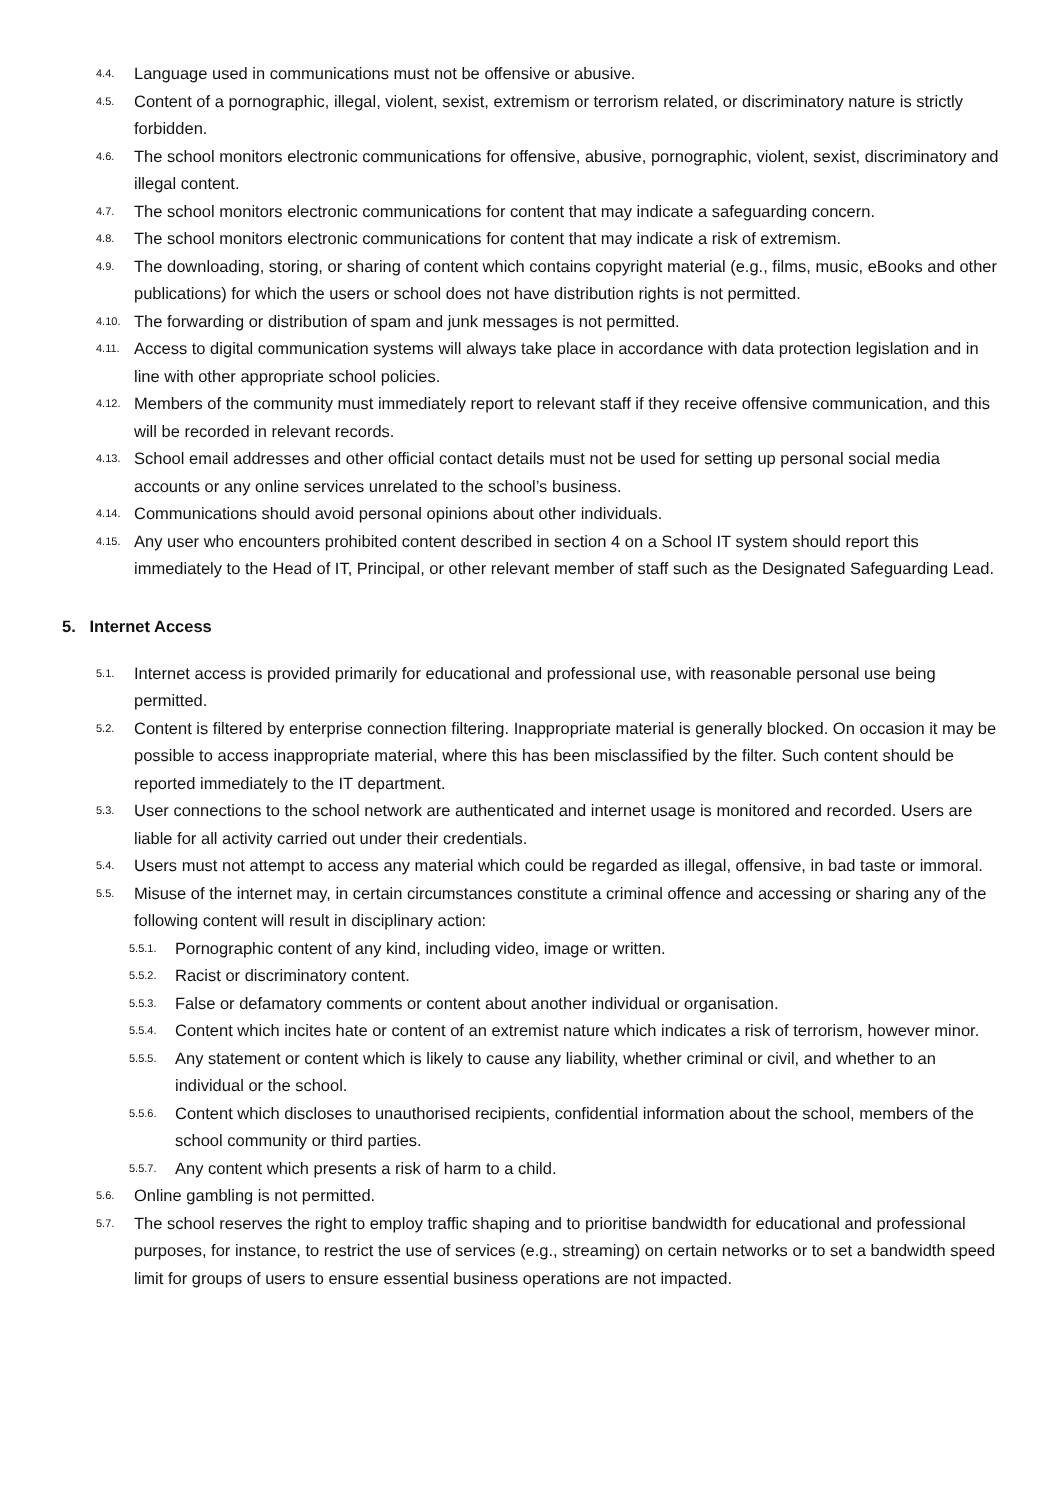4.4. Language used in communications must not be offensive or abusive.
4.5. Content of a pornographic, illegal, violent, sexist, extremism or terrorism related, or discriminatory nature is strictly forbidden.
4.6. The school monitors electronic communications for offensive, abusive, pornographic, violent, sexist, discriminatory and illegal content.
4.7. The school monitors electronic communications for content that may indicate a safeguarding concern.
4.8. The school monitors electronic communications for content that may indicate a risk of extremism.
4.9. The downloading, storing, or sharing of content which contains copyright material (e.g., films, music, eBooks and other publications) for which the users or school does not have distribution rights is not permitted.
4.10. The forwarding or distribution of spam and junk messages is not permitted.
4.11. Access to digital communication systems will always take place in accordance with data protection legislation and in line with other appropriate school policies.
4.12. Members of the community must immediately report to relevant staff if they receive offensive communication, and this will be recorded in relevant records.
4.13. School email addresses and other official contact details must not be used for setting up personal social media accounts or any online services unrelated to the school’s business.
4.14. Communications should avoid personal opinions about other individuals.
4.15. Any user who encounters prohibited content described in section 4 on a School IT system should report this immediately to the Head of IT, Principal, or other relevant member of staff such as the Designated Safeguarding Lead.
5. Internet Access
5.1. Internet access is provided primarily for educational and professional use, with reasonable personal use being permitted.
5.2. Content is filtered by enterprise connection filtering. Inappropriate material is generally blocked. On occasion it may be possible to access inappropriate material, where this has been misclassified by the filter. Such content should be reported immediately to the IT department.
5.3. User connections to the school network are authenticated and internet usage is monitored and recorded. Users are liable for all activity carried out under their credentials.
5.4. Users must not attempt to access any material which could be regarded as illegal, offensive, in bad taste or immoral.
5.5. Misuse of the internet may, in certain circumstances constitute a criminal offence and accessing or sharing any of the following content will result in disciplinary action:
5.5.1. Pornographic content of any kind, including video, image or written.
5.5.2. Racist or discriminatory content.
5.5.3. False or defamatory comments or content about another individual or organisation.
5.5.4. Content which incites hate or content of an extremist nature which indicates a risk of terrorism, however minor.
5.5.5. Any statement or content which is likely to cause any liability, whether criminal or civil, and whether to an individual or the school.
5.5.6. Content which discloses to unauthorised recipients, confidential information about the school, members of the school community or third parties.
5.5.7. Any content which presents a risk of harm to a child.
5.6. Online gambling is not permitted.
5.7. The school reserves the right to employ traffic shaping and to prioritise bandwidth for educational and professional purposes, for instance, to restrict the use of services (e.g., streaming) on certain networks or to set a bandwidth speed limit for groups of users to ensure essential business operations are not impacted.